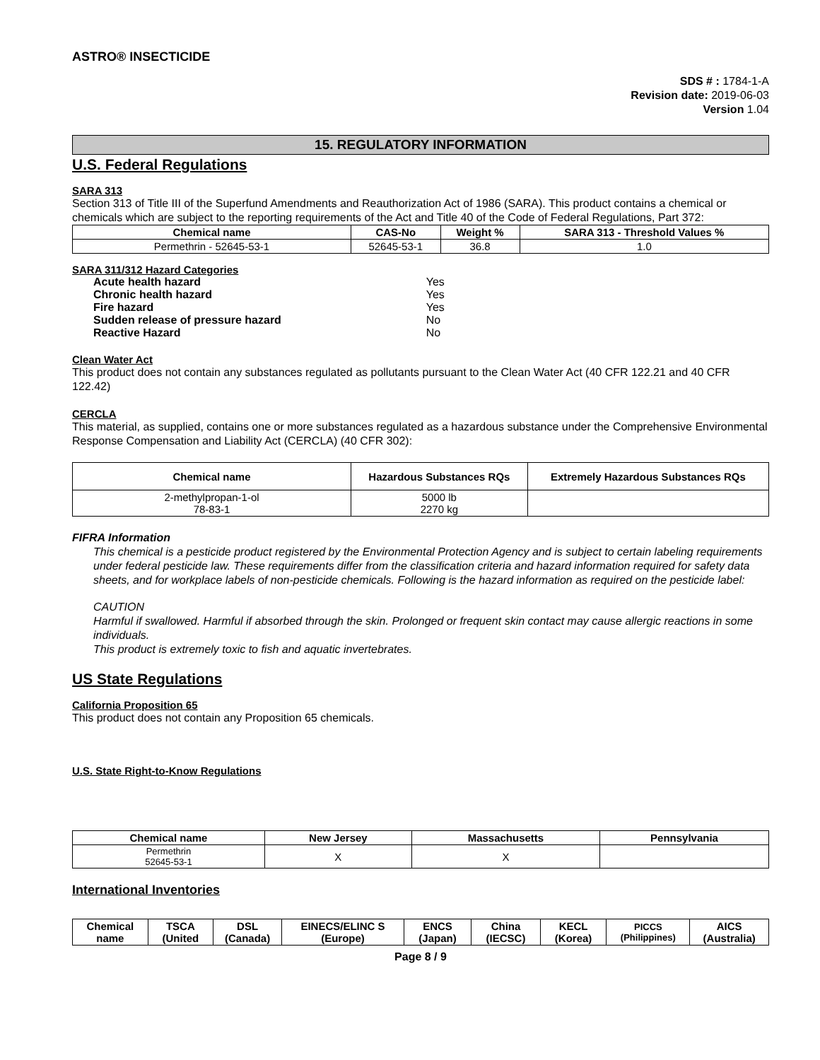ASTRO® INSECTICIDE
SDS # : 1784-1-A
Revision date: 2019-06-03
Version 1.04
15. REGULATORY INFORMATION
U.S. Federal Regulations
SARA 313
Section 313 of Title III of the Superfund Amendments and Reauthorization Act of 1986 (SARA). This product contains a chemical or chemicals which are subject to the reporting requirements of the Act and Title 40 of the Code of Federal Regulations, Part 372:
| Chemical name | CAS-No | Weight % | SARA 313 - Threshold Values % |
| --- | --- | --- | --- |
| Permethrin - 52645-53-1 | 52645-53-1 | 36.8 | 1.0 |
SARA 311/312 Hazard Categories
| Acute health hazard | Yes |
| Chronic health hazard | Yes |
| Fire hazard | Yes |
| Sudden release of pressure hazard | No |
| Reactive Hazard | No |
Clean Water Act
This product does not contain any substances regulated as pollutants pursuant to the Clean Water Act (40 CFR 122.21 and 40 CFR 122.42)
CERCLA
This material, as supplied, contains one or more substances regulated as a hazardous substance under the Comprehensive Environmental Response Compensation and Liability Act (CERCLA) (40 CFR 302):
| Chemical name | Hazardous Substances RQs | Extremely Hazardous Substances RQs |
| --- | --- | --- |
| 2-methylpropan-1-ol 78-83-1 | 5000 lb 2270 kg | |
FIFRA Information
This chemical is a pesticide product registered by the Environmental Protection Agency and is subject to certain labeling requirements under federal pesticide law. These requirements differ from the classification criteria and hazard information required for safety data sheets, and for workplace labels of non-pesticide chemicals. Following is the hazard information as required on the pesticide label:
CAUTION
Harmful if swallowed. Harmful if absorbed through the skin. Prolonged or frequent skin contact may cause allergic reactions in some individuals.
This product is extremely toxic to fish and aquatic invertebrates.
US State Regulations
California Proposition 65
This product does not contain any Proposition 65 chemicals.
U.S. State Right-to-Know Regulations
| Chemical name | New Jersey | Massachusetts | Pennsylvania |
| --- | --- | --- | --- |
| Permethrin 52645-53-1 | X | X | |
International Inventories
| Chemical name | TSCA (United | DSL (Canada) | EINECS/ELINC S (Europe) | ENCS (Japan) | China (IECSC) | KECL (Korea) | PICCS (Philippines) | AICS (Australia) |
| --- | --- | --- | --- | --- | --- | --- | --- | --- |
Page 8 / 9